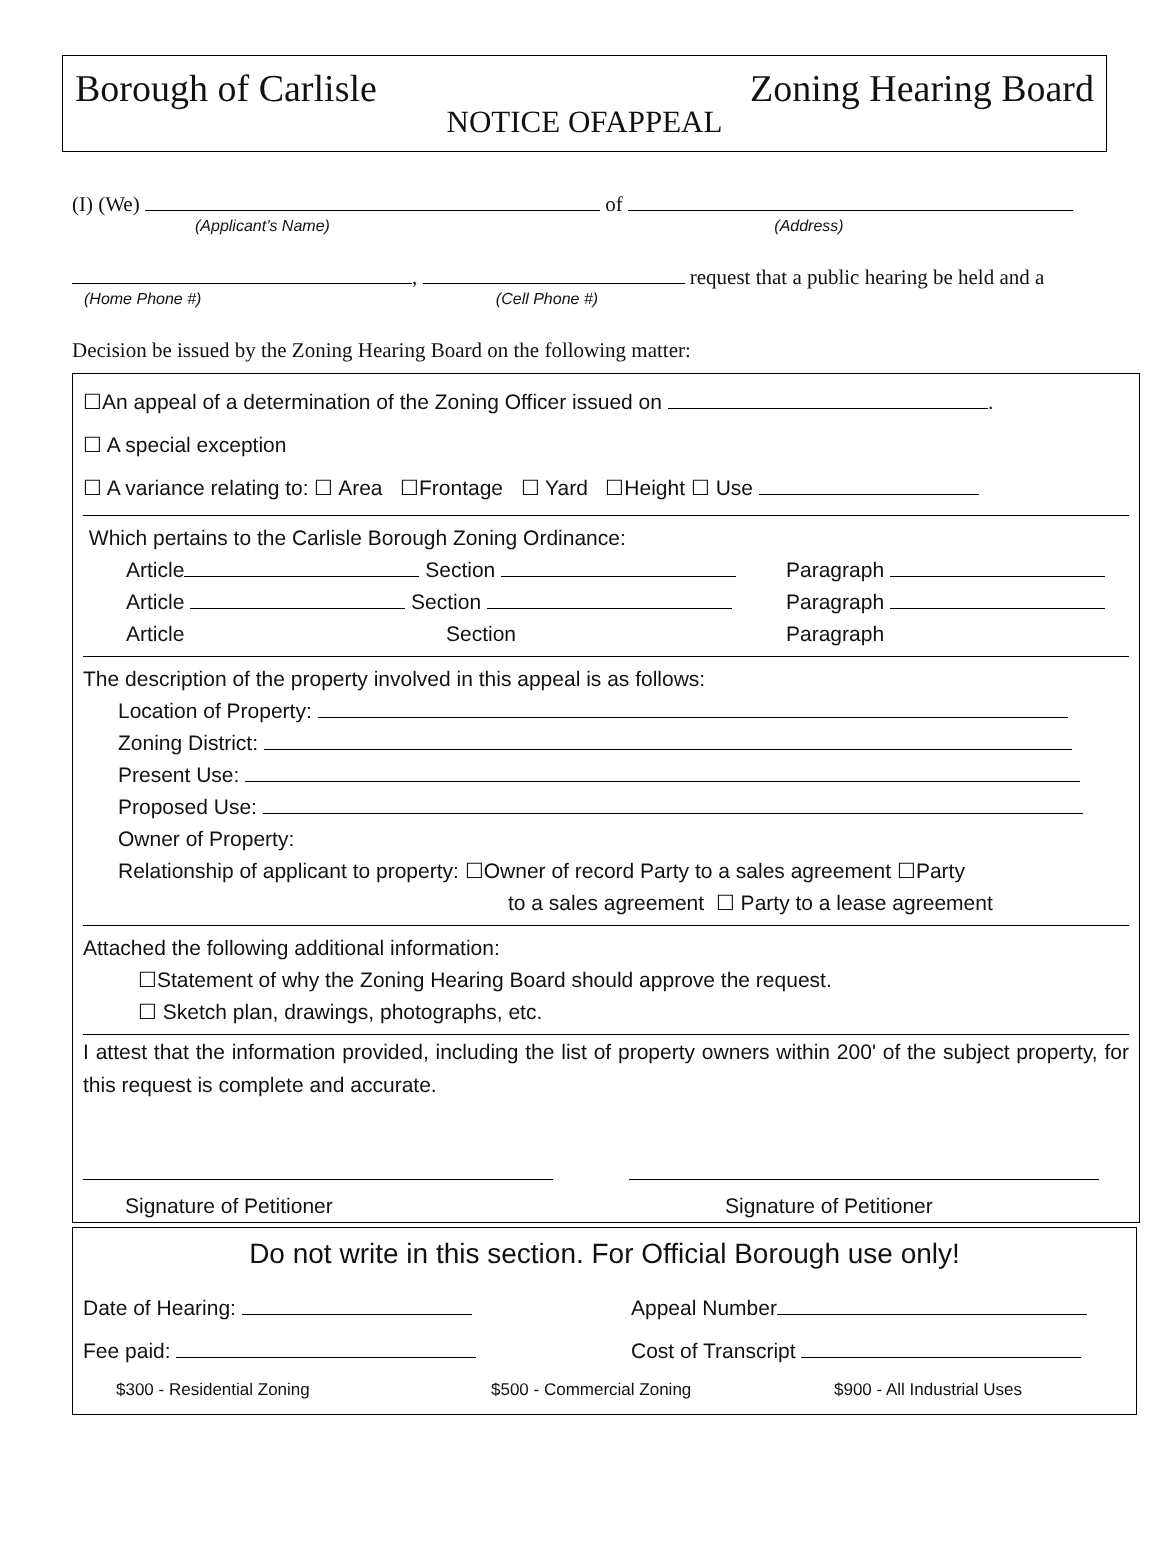Borough of Carlisle Zoning Hearing Board
NOTICE OFAPPEAL
(I) (We) of
(Applicant’s Name) (Address)
, request that a public hearing be held and a
(Home Phone #) (Cell Phone #)
Decision be issued by the Zoning Hearing Board on the following matter:
☐An appeal of a determination of the Zoning Officer issued on .
☐ A special exception
☐ A variance relating to: ☐ Area ☐Frontage ☐ Yard ☐Height ☐ Use
Which pertains to the Carlisle Borough Zoning Ordinance:
Article Section Paragraph
Article Section Paragraph
Article Section Paragraph
The description of the property involved in this appeal is as follows:
Location of Property:
Zoning District:
Present Use:
Proposed Use:
Owner of Property:
Relationship of applicant to property: ☐Owner of record Party to a sales agreement ☐Party
to a sales agreement ☐ Party to a lease agreement
Attached the following additional information:
☐Statement of why the Zoning Hearing Board should approve the request.
☐ Sketch plan, drawings, photographs, etc.
I attest that the information provided, including the list of property owners within 200' of the subject property, for this request is complete and accurate.
Signature of Petitioner Signature of Petitioner
Do not write in this section. For Official Borough use only!
Date of Hearing: Appeal Number
Fee paid: Cost of Transcript
$300 - Residential Zoning $500 - Commercial Zoning $900 - All Industrial Uses